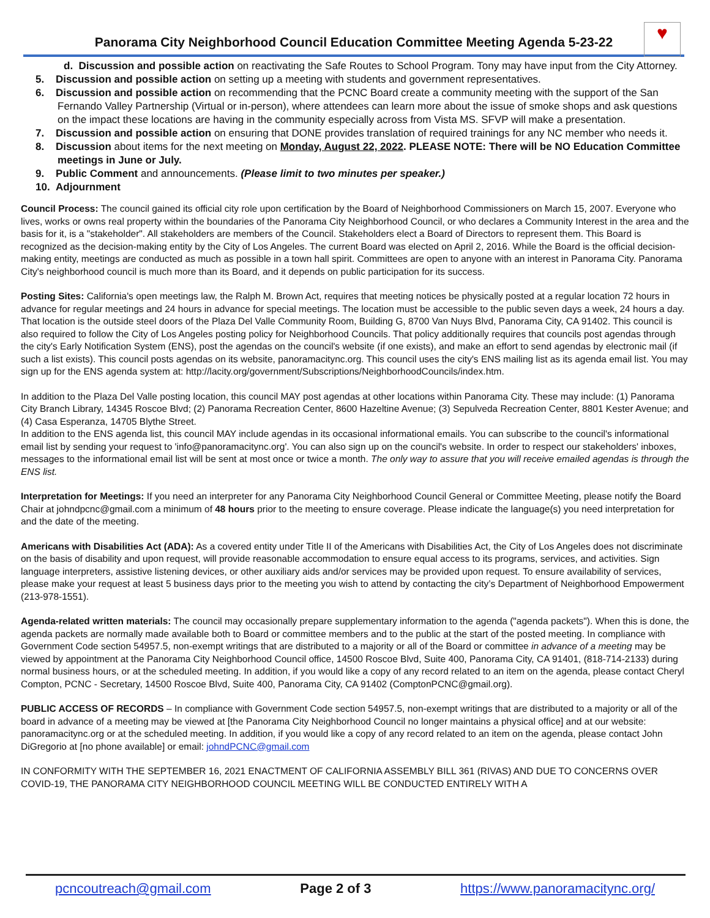♥
Panorama City Neighborhood Council Education Committee Meeting Agenda 5-23-22
d. Discussion and possible action on reactivating the Safe Routes to School Program. Tony may have input from the City Attorney.
5. Discussion and possible action on setting up a meeting with students and government representatives.
6. Discussion and possible action on recommending that the PCNC Board create a community meeting with the support of the San Fernando Valley Partnership (Virtual or in-person), where attendees can learn more about the issue of smoke shops and ask questions on the impact these locations are having in the community especially across from Vista MS. SFVP will make a presentation.
7. Discussion and possible action on ensuring that DONE provides translation of required trainings for any NC member who needs it.
8. Discussion about items for the next meeting on Monday, August 22, 2022. PLEASE NOTE: There will be NO Education Committee meetings in June or July.
9. Public Comment and announcements. (Please limit to two minutes per speaker.)
10. Adjournment
Council Process: The council gained its official city role upon certification by the Board of Neighborhood Commissioners on March 15, 2007. Everyone who lives, works or owns real property within the boundaries of the Panorama City Neighborhood Council, or who declares a Community Interest in the area and the basis for it, is a "stakeholder". All stakeholders are members of the Council. Stakeholders elect a Board of Directors to represent them. This Board is recognized as the decision-making entity by the City of Los Angeles. The current Board was elected on April 2, 2016. While the Board is the official decision-making entity, meetings are conducted as much as possible in a town hall spirit. Committees are open to anyone with an interest in Panorama City. Panorama City's neighborhood council is much more than its Board, and it depends on public participation for its success.
Posting Sites: California's open meetings law, the Ralph M. Brown Act, requires that meeting notices be physically posted at a regular location 72 hours in advance for regular meetings and 24 hours in advance for special meetings. The location must be accessible to the public seven days a week, 24 hours a day. That location is the outside steel doors of the Plaza Del Valle Community Room, Building G, 8700 Van Nuys Blvd, Panorama City, CA 91402. This council is also required to follow the City of Los Angeles posting policy for Neighborhood Councils. That policy additionally requires that councils post agendas through the city's Early Notification System (ENS), post the agendas on the council's website (if one exists), and make an effort to send agendas by electronic mail (if such a list exists). This council posts agendas on its website, panoramacitync.org. This council uses the city's ENS mailing list as its agenda email list. You may sign up for the ENS agenda system at: http://lacity.org/government/Subscriptions/NeighborhoodCouncils/index.htm.
In addition to the Plaza Del Valle posting location, this council MAY post agendas at other locations within Panorama City. These may include: (1) Panorama City Branch Library, 14345 Roscoe Blvd; (2) Panorama Recreation Center, 8600 Hazeltine Avenue; (3) Sepulveda Recreation Center, 8801 Kester Avenue; and (4) Casa Esperanza, 14705 Blythe Street.
In addition to the ENS agenda list, this council MAY include agendas in its occasional informational emails. You can subscribe to the council's informational email list by sending your request to 'info@panoramacitync.org'. You can also sign up on the council's website. In order to respect our stakeholders' inboxes, messages to the informational email list will be sent at most once or twice a month. The only way to assure that you will receive emailed agendas is through the ENS list.
Interpretation for Meetings: If you need an interpreter for any Panorama City Neighborhood Council General or Committee Meeting, please notify the Board Chair at johndpcnc@gmail.com a minimum of 48 hours prior to the meeting to ensure coverage. Please indicate the language(s) you need interpretation for and the date of the meeting.
Americans with Disabilities Act (ADA): As a covered entity under Title II of the Americans with Disabilities Act, the City of Los Angeles does not discriminate on the basis of disability and upon request, will provide reasonable accommodation to ensure equal access to its programs, services, and activities. Sign language interpreters, assistive listening devices, or other auxiliary aids and/or services may be provided upon request. To ensure availability of services, please make your request at least 5 business days prior to the meeting you wish to attend by contacting the city’s Department of Neighborhood Empowerment (213-978-1551).
Agenda-related written materials: The council may occasionally prepare supplementary information to the agenda ("agenda packets"). When this is done, the agenda packets are normally made available both to Board or committee members and to the public at the start of the posted meeting. In compliance with Government Code section 54957.5, non-exempt writings that are distributed to a majority or all of the Board or committee in advance of a meeting may be viewed by appointment at the Panorama City Neighborhood Council office, 14500 Roscoe Blvd, Suite 400, Panorama City, CA 91401, (818-714-2133) during normal business hours, or at the scheduled meeting. In addition, if you would like a copy of any record related to an item on the agenda, please contact Cheryl Compton, PCNC - Secretary, 14500 Roscoe Blvd, Suite 400, Panorama City, CA 91402 (ComptonPCNC@gmail.org).
PUBLIC ACCESS OF RECORDS – In compliance with Government Code section 54957.5, non-exempt writings that are distributed to a majority or all of the board in advance of a meeting may be viewed at [the Panorama City Neighborhood Council no longer maintains a physical office] and at our website: panoramacitync.org or at the scheduled meeting. In addition, if you would like a copy of any record related to an item on the agenda, please contact John DiGregorio at [no phone available] or email: johndPCNC@gmail.com
IN CONFORMITY WITH THE SEPTEMBER 16, 2021 ENACTMENT OF CALIFORNIA ASSEMBLY BILL 361 (RIVAS) AND DUE TO CONCERNS OVER COVID-19, THE PANORAMA CITY NEIGHBORHOOD COUNCIL MEETING WILL BE CONDUCTED ENTIRELY WITH A
pcncoutreach@gmail.com Page 2 of 3 https://www.panoramacitync.org/